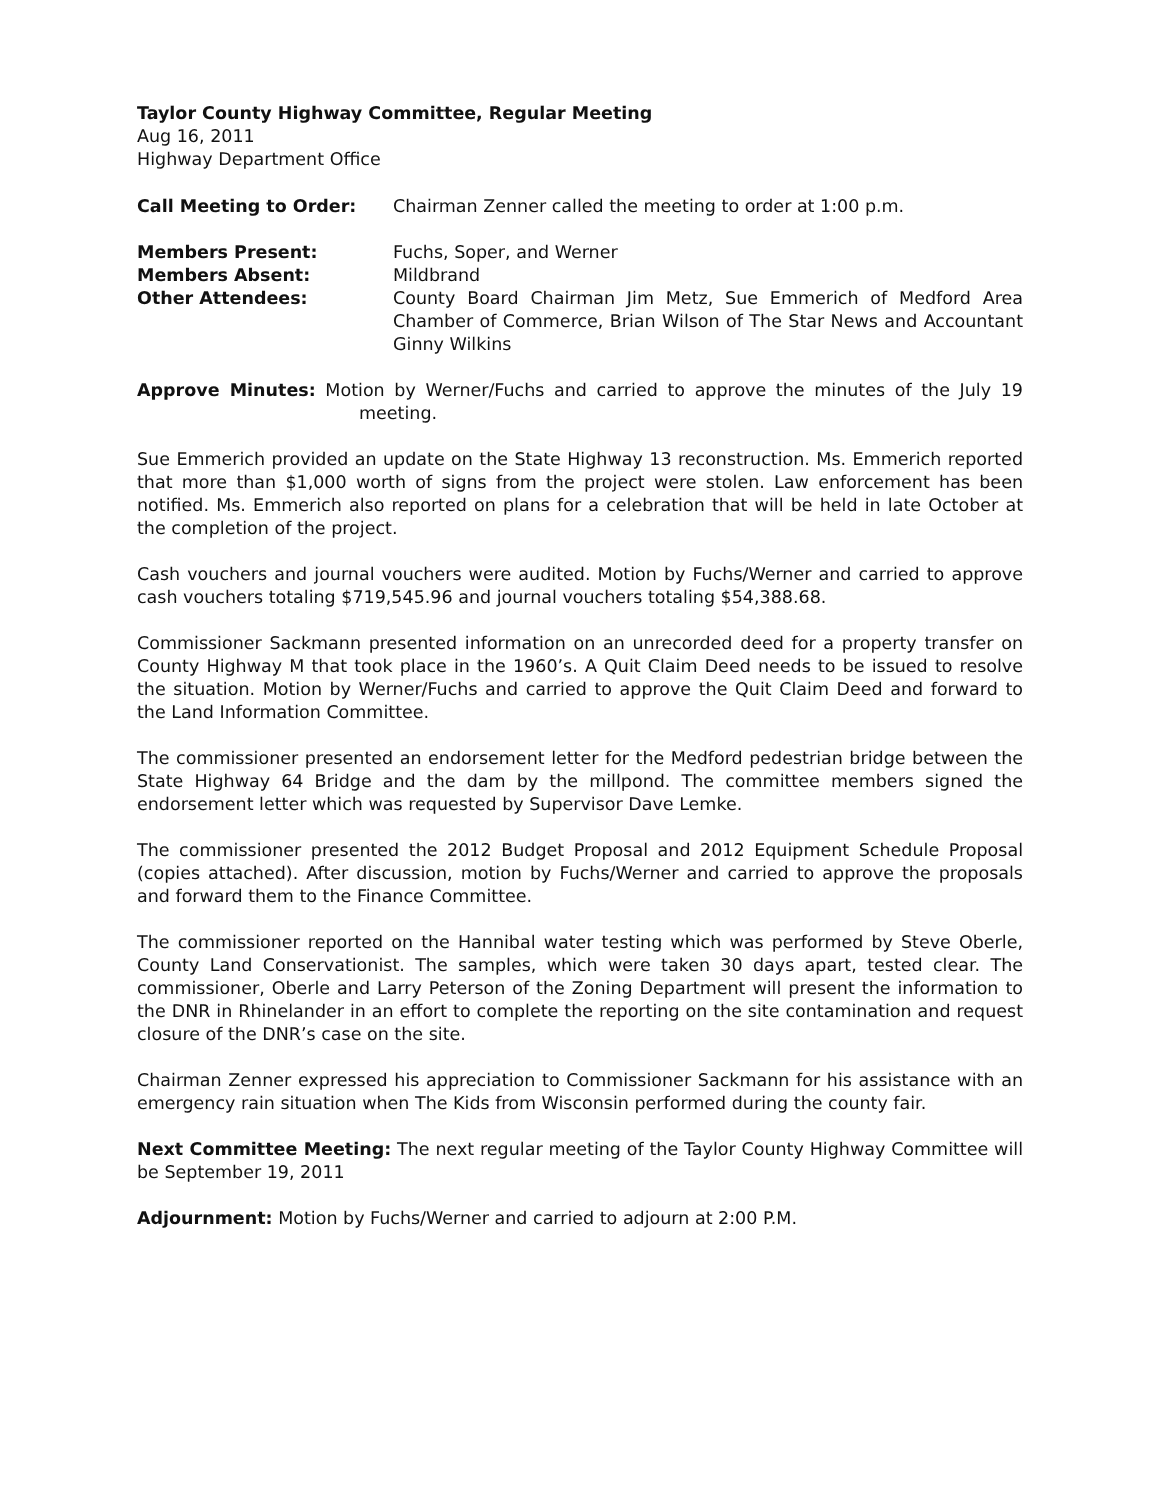Taylor County Highway Committee, Regular Meeting
Aug 16, 2011
Highway Department Office
Call Meeting to Order: Chairman Zenner called the meeting to order at 1:00 p.m.
Members Present: Fuchs, Soper, and Werner
Members Absent: Mildbrand
Other Attendees: County Board Chairman Jim Metz, Sue Emmerich of Medford Area Chamber of Commerce, Brian Wilson of The Star News and Accountant Ginny Wilkins
Approve Minutes: Motion by Werner/Fuchs and carried to approve the minutes of the July 19 meeting.
Sue Emmerich provided an update on the State Highway 13 reconstruction. Ms. Emmerich reported that more than $1,000 worth of signs from the project were stolen. Law enforcement has been notified. Ms. Emmerich also reported on plans for a celebration that will be held in late October at the completion of the project.
Cash vouchers and journal vouchers were audited. Motion by Fuchs/Werner and carried to approve cash vouchers totaling $719,545.96 and journal vouchers totaling $54,388.68.
Commissioner Sackmann presented information on an unrecorded deed for a property transfer on County Highway M that took place in the 1960’s. A Quit Claim Deed needs to be issued to resolve the situation. Motion by Werner/Fuchs and carried to approve the Quit Claim Deed and forward to the Land Information Committee.
The commissioner presented an endorsement letter for the Medford pedestrian bridge between the State Highway 64 Bridge and the dam by the millpond. The committee members signed the endorsement letter which was requested by Supervisor Dave Lemke.
The commissioner presented the 2012 Budget Proposal and 2012 Equipment Schedule Proposal (copies attached). After discussion, motion by Fuchs/Werner and carried to approve the proposals and forward them to the Finance Committee.
The commissioner reported on the Hannibal water testing which was performed by Steve Oberle, County Land Conservationist. The samples, which were taken 30 days apart, tested clear. The commissioner, Oberle and Larry Peterson of the Zoning Department will present the information to the DNR in Rhinelander in an effort to complete the reporting on the site contamination and request closure of the DNR’s case on the site.
Chairman Zenner expressed his appreciation to Commissioner Sackmann for his assistance with an emergency rain situation when The Kids from Wisconsin performed during the county fair.
Next Committee Meeting: The next regular meeting of the Taylor County Highway Committee will be September 19, 2011
Adjournment: Motion by Fuchs/Werner and carried to adjourn at 2:00 P.M.